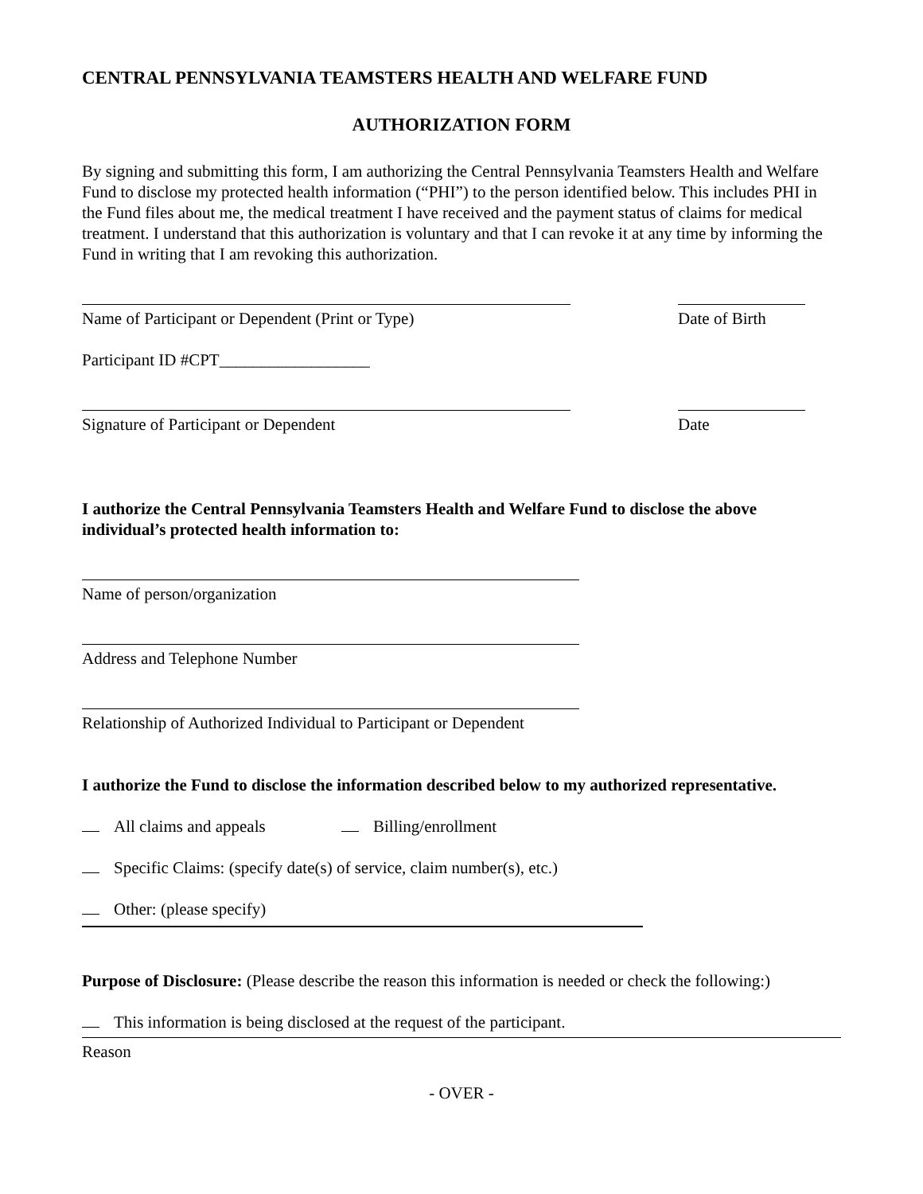CENTRAL PENNSYLVANIA TEAMSTERS HEALTH AND WELFARE FUND
AUTHORIZATION FORM
By signing and submitting this form, I am authorizing the Central Pennsylvania Teamsters Health and Welfare Fund to disclose my protected health information (“PHI”) to the person identified below. This includes PHI in the Fund files about me, the medical treatment I have received and the payment status of claims for medical treatment. I understand that this authorization is voluntary and that I can revoke it at any time by informing the Fund in writing that I am revoking this authorization.
Name of Participant or Dependent (Print or Type) Date of Birth
Participant ID #CPT__________________
Signature of Participant or Dependent Date
I authorize the Central Pennsylvania Teamsters Health and Welfare Fund to disclose the above individual’s protected health information to:
Name of person/organization
Address and Telephone Number
Relationship of Authorized Individual to Participant or Dependent
I authorize the Fund to disclose the information described below to my authorized representative.
All claims and appeals Billing/enrollment
Specific Claims: (specify date(s) of service, claim number(s), etc.)
Other: (please specify)
Purpose of Disclosure: (Please describe the reason this information is needed or check the following:)
This information is being disclosed at the request of the participant.
Reason
- OVER -